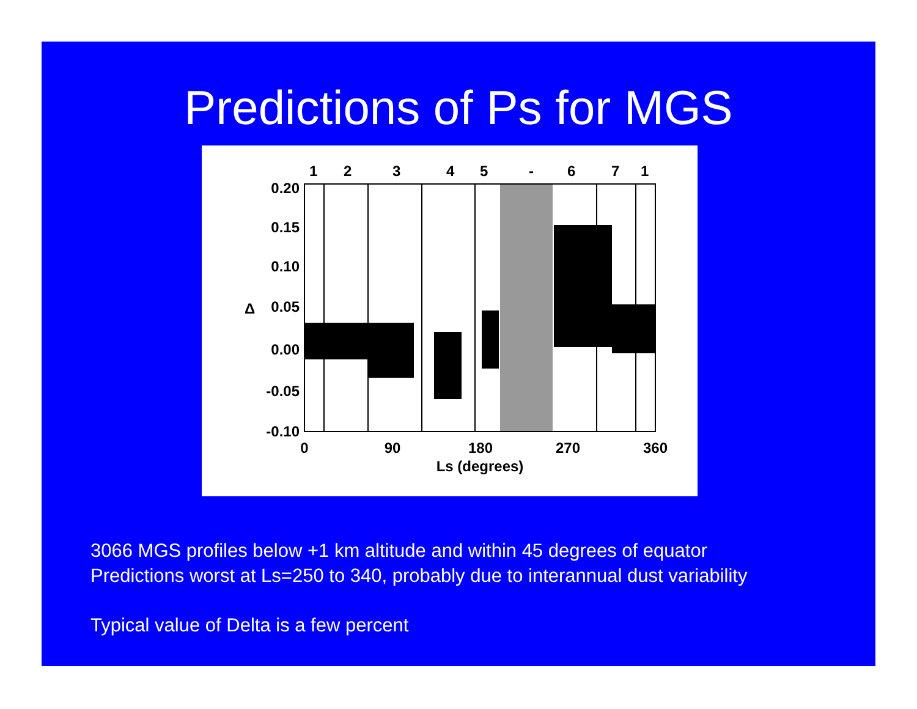Predictions of Ps for MGS
1
2
3
4
5
-
6
7
1
0.20
0.15
0.10
0.05
0.00
-0.05
-0.10
Δ
0
90
180
270
360
Ls (degrees)
3066 MGS profiles below +1 km altitude and within 45 degrees of equator
Predictions worst at Ls=250 to 340, probably due to interannual dust variability
Typical value of Delta is a few percent